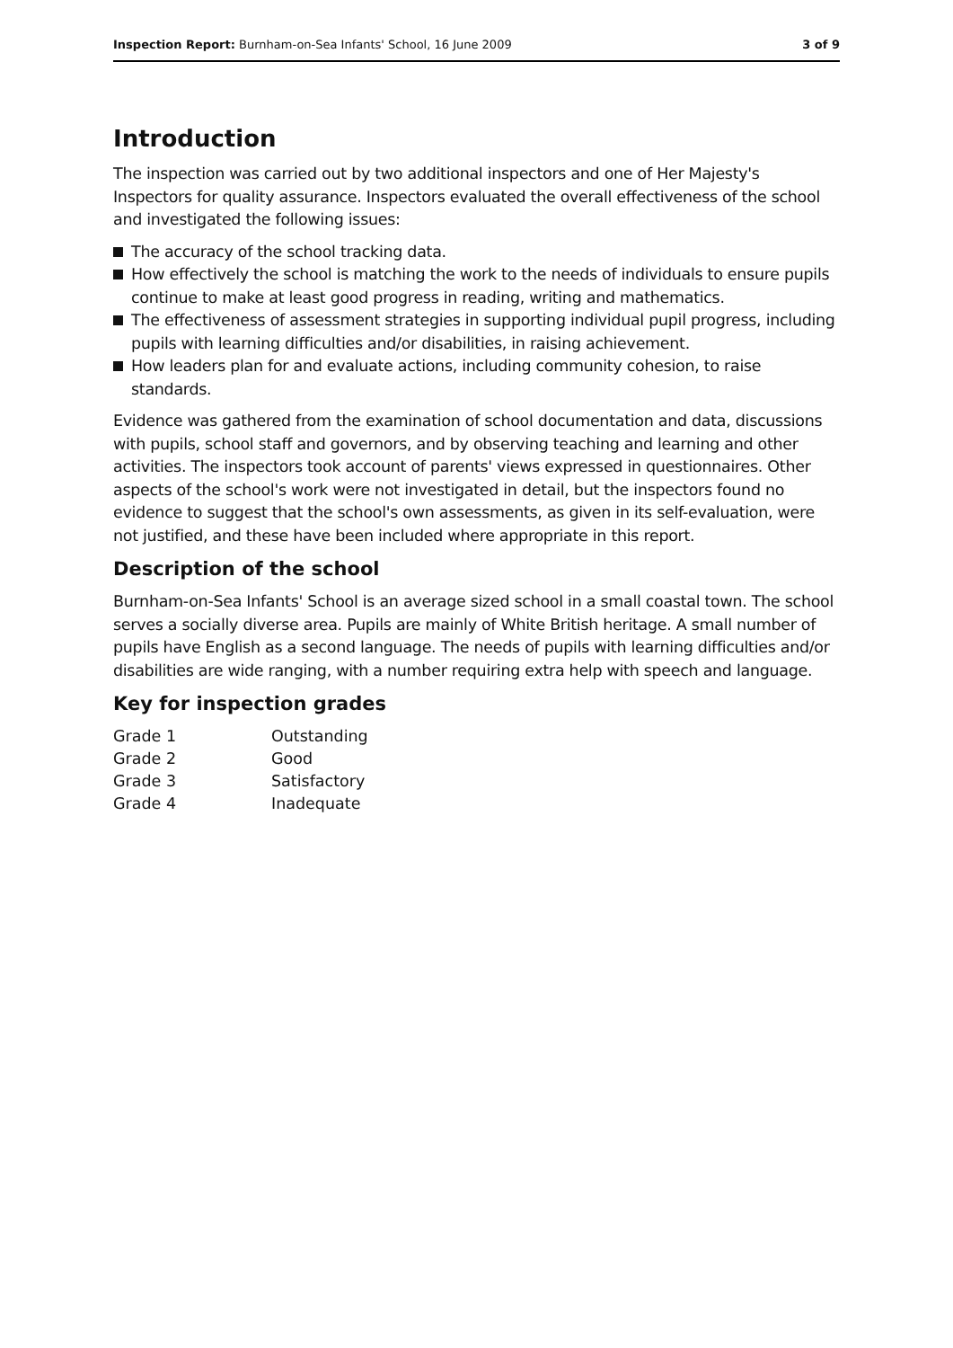Inspection Report: Burnham-on-Sea Infants' School, 16 June 2009 3 of 9
Introduction
The inspection was carried out by two additional inspectors and one of Her Majesty's Inspectors for quality assurance. Inspectors evaluated the overall effectiveness of the school and investigated the following issues:
The accuracy of the school tracking data.
How effectively the school is matching the work to the needs of individuals to ensure pupils continue to make at least good progress in reading, writing and mathematics.
The effectiveness of assessment strategies in supporting individual pupil progress, including pupils with learning difficulties and/or disabilities, in raising achievement.
How leaders plan for and evaluate actions, including community cohesion, to raise standards.
Evidence was gathered from the examination of school documentation and data, discussions with pupils, school staff and governors, and by observing teaching and learning and other activities. The inspectors took account of parents' views expressed in questionnaires. Other aspects of the school's work were not investigated in detail, but the inspectors found no evidence to suggest that the school's own assessments, as given in its self-evaluation, were not justified, and these have been included where appropriate in this report.
Description of the school
Burnham-on-Sea Infants' School is an average sized school in a small coastal town. The school serves a socially diverse area. Pupils are mainly of White British heritage. A small number of pupils have English as a second language. The needs of pupils with learning difficulties and/or disabilities are wide ranging, with a number requiring extra help with speech and language.
Key for inspection grades
| Grade 1 | Outstanding |
| Grade 2 | Good |
| Grade 3 | Satisfactory |
| Grade 4 | Inadequate |